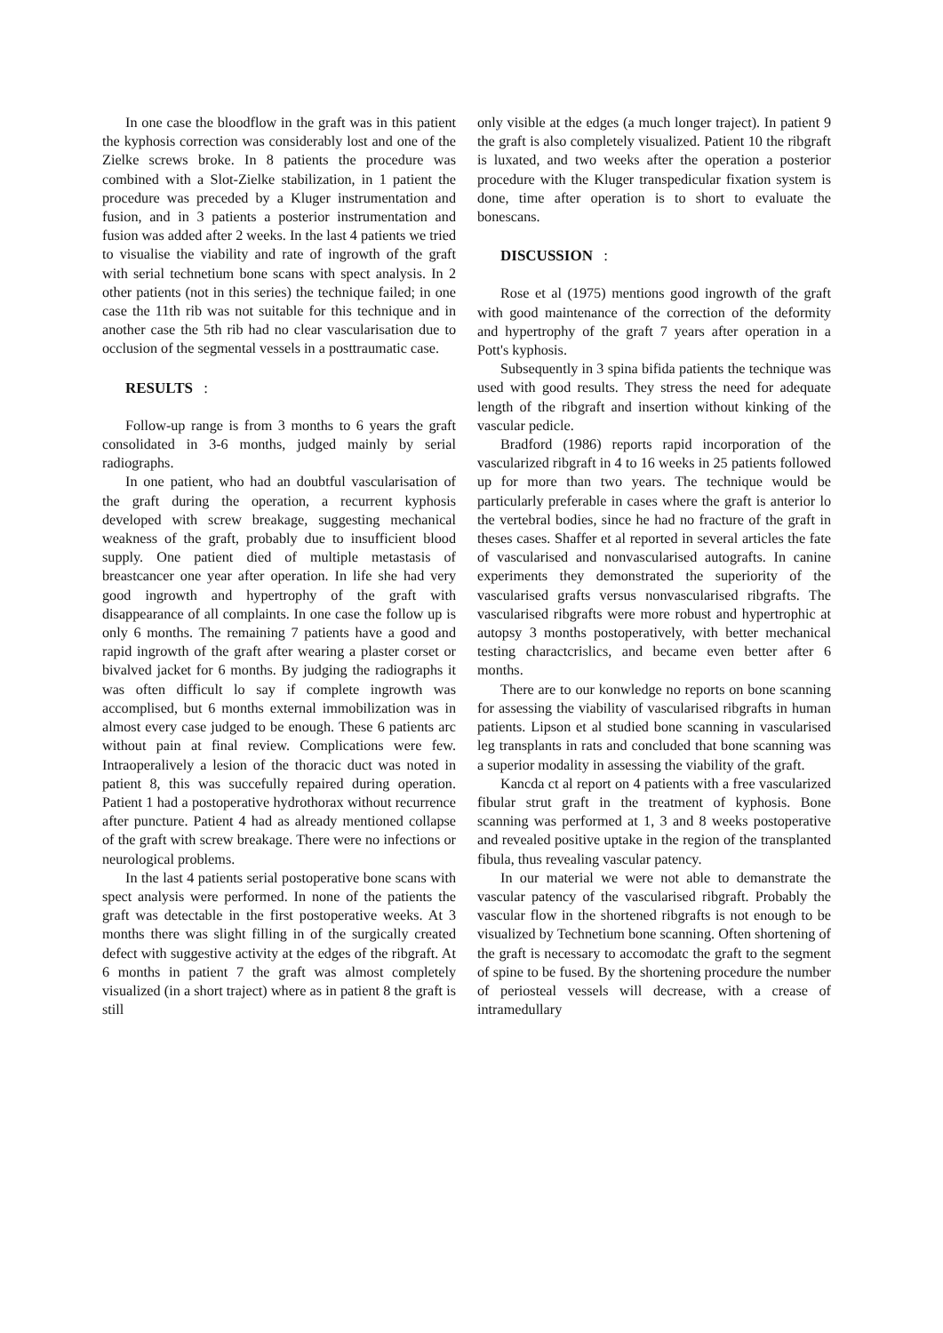In one case the bloodflow in the graft was in this patient the kyphosis correction was considerably lost and one of the Zielke screws broke. In 8 patients the procedure was combined with a Slot-Zielke stabilization, in 1 patient the procedure was preceded by a Kluger instrumentation and fusion, and in 3 patients a posterior instrumentation and fusion was added after 2 weeks. In the last 4 patients we tried to visualise the viability and rate of ingrowth of the graft with serial technetium bone scans with spect analysis. In 2 other patients (not in this series) the technique failed; in one case the 11th rib was not suitable for this technique and in another case the 5th rib had no clear vascularisation due to occlusion of the segmental vessels in a posttraumatic case.
RESULTS :
Follow-up range is from 3 months to 6 years the graft consolidated in 3-6 months, judged mainly by serial radiographs.
In one patient, who had an doubtful vascularisation of the graft during the operation, a recurrent kyphosis developed with screw breakage, suggesting mechanical weakness of the graft, probably due to insufficient blood supply. One patient died of multiple metastasis of breastcancer one year after operation. In life she had very good ingrowth and hypertrophy of the graft with disappearance of all complaints. In one case the follow up is only 6 months. The remaining 7 patients have a good and rapid ingrowth of the graft after wearing a plaster corset or bivalved jacket for 6 months. By judging the radiographs it was often difficult lo say if complete ingrowth was accomplised, but 6 months external immobilization was in almost every case judged to be enough. These 6 patients arc without pain at final review. Complications were few. Intraoperalively a lesion of the thoracic duct was noted in patient 8, this was succefully repaired during operation. Patient 1 had a postoperative hydrothorax without recurrence after puncture. Patient 4 had as already mentioned collapse of the graft with screw breakage. There were no infections or neurological problems.
In the last 4 patients serial postoperative bone scans with spect analysis were performed. In none of the patients the graft was detectable in the first postoperative weeks. At 3 months there was slight filling in of the surgically created defect with suggestive activity at the edges of the ribgraft. At 6 months in patient 7 the graft was almost completely visualized (in a short traject) where as in patient 8 the graft is still
only visible at the edges (a much longer traject). In patient 9 the graft is also completely visualized. Patient 10 the ribgraft is luxated, and two weeks after the operation a posterior procedure with the Kluger transpedicular fixation system is done, time after operation is to short to evaluate the bonescans.
DISCUSSION :
Rose et al (1975) mentions good ingrowth of the graft with good maintenance of the correction of the deformity and hypertrophy of the graft 7 years after operation in a Pott's kyphosis.
Subsequently in 3 spina bifida patients the technique was used with good results. They stress the need for adequate length of the ribgraft and insertion without kinking of the vascular pedicle.
Bradford (1986) reports rapid incorporation of the vascularized ribgraft in 4 to 16 weeks in 25 patients followed up for more than two years. The technique would be particularly preferable in cases where the graft is anterior lo the vertebral bodies, since he had no fracture of the graft in theses cases. Shaffer et al reported in several articles the fate of vascularised and nonvascularised autografts. In canine experiments they demonstrated the superiority of the vascularised grafts versus nonvascularised ribgrafts. The vascularised ribgrafts were more robust and hypertrophic at autopsy 3 months postoperatively, with better mechanical testing charactcrislics, and became even better after 6 months.
There are to our konwledge no reports on bone scanning for assessing the viability of vascularised ribgrafts in human patients. Lipson et al studied bone scanning in vascularised leg transplants in rats and concluded that bone scanning was a superior modality in assessing the viability of the graft.
Kancda ct al report on 4 patients with a free vascularized fibular strut graft in the treatment of kyphosis. Bone scanning was performed at 1, 3 and 8 weeks postoperative and revealed positive uptake in the region of the transplanted fibula, thus revealing vascular patency.
In our material we were not able to demanstrate the vascular patency of the vascularised ribgraft. Probably the vascular flow in the shortened ribgrafts is not enough to be visualized by Technetium bone scanning. Often shortening of the graft is necessary to accomodatc the graft to the segment of spine to be fused. By the shortening procedure the number of periosteal vessels will decrease, with a crease of intramedullary